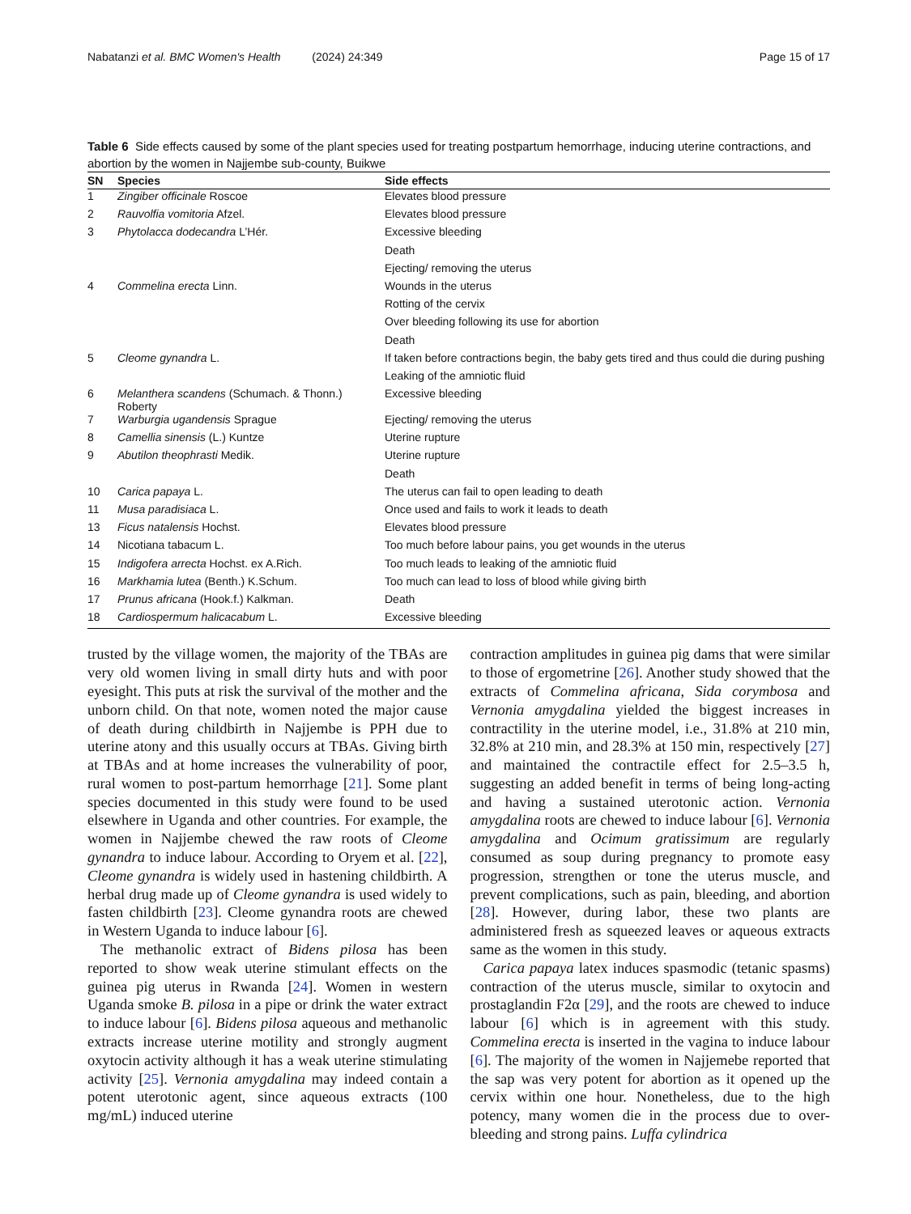Nabatanzi et al. BMC Women's Health (2024) 24:349 Page 15 of 17
Table 6 Side effects caused by some of the plant species used for treating postpartum hemorrhage, inducing uterine contractions, and abortion by the women in Najjembe sub-county, Buikwe
| SN | Species | Side effects |
| --- | --- | --- |
| 1 | Zingiber officinale Roscoe | Elevates blood pressure |
| 2 | Rauvolfia vomitoria Afzel. | Elevates blood pressure |
| 3 | Phytolacca dodecandra L’Hér. | Excessive bleeding |
| | | Death |
| | | Ejecting/ removing the uterus |
| 4 | Commelina erecta Linn. | Wounds in the uterus |
| | | Rotting of the cervix |
| | | Over bleeding following its use for abortion |
| | | Death |
| 5 | Cleome gynandra L. | If taken before contractions begin, the baby gets tired and thus could die during pushing |
| | | Leaking of the amniotic fluid |
| 6 | Melanthera scandens (Schumach. & Thonn.) Roberty | Excessive bleeding |
| 7 | Warburgia ugandensis Sprague | Ejecting/ removing the uterus |
| 8 | Camellia sinensis (L.) Kuntze | Uterine rupture |
| 9 | Abutilon theophrasti Medik. | Uterine rupture |
| | | Death |
| 10 | Carica papaya L. | The uterus can fail to open leading to death |
| 11 | Musa paradisiaca L. | Once used and fails to work it leads to death |
| 13 | Ficus natalensis Hochst. | Elevates blood pressure |
| 14 | Nicotiana tabacum L. | Too much before labour pains, you get wounds in the uterus |
| 15 | Indigofera arrecta Hochst. ex A.Rich. | Too much leads to leaking of the amniotic fluid |
| 16 | Markhamia lutea (Benth.) K.Schum. | Too much can lead to loss of blood while giving birth |
| 17 | Prunus africana (Hook.f.) Kalkman. | Death |
| 18 | Cardiospermum halicacabum L. | Excessive bleeding |
trusted by the village women, the majority of the TBAs are very old women living in small dirty huts and with poor eyesight. This puts at risk the survival of the mother and the unborn child. On that note, women noted the major cause of death during childbirth in Najjembe is PPH due to uterine atony and this usually occurs at TBAs. Giving birth at TBAs and at home increases the vulnerability of poor, rural women to post-partum hemorrhage [21]. Some plant species documented in this study were found to be used elsewhere in Uganda and other countries. For example, the women in Najjembe chewed the raw roots of Cleome gynandra to induce labour. According to Oryem et al. [22], Cleome gynandra is widely used in hastening childbirth. A herbal drug made up of Cleome gynandra is used widely to fasten childbirth [23]. Cleome gynandra roots are chewed in Western Uganda to induce labour [6].
The methanolic extract of Bidens pilosa has been reported to show weak uterine stimulant effects on the guinea pig uterus in Rwanda [24]. Women in western Uganda smoke B. pilosa in a pipe or drink the water extract to induce labour [6]. Bidens pilosa aqueous and methanolic extracts increase uterine motility and strongly augment oxytocin activity although it has a weak uterine stimulating activity [25]. Vernonia amygdalina may indeed contain a potent uterotonic agent, since aqueous extracts (100 mg/mL) induced uterine
contraction amplitudes in guinea pig dams that were similar to those of ergometrine [26]. Another study showed that the extracts of Commelina africana, Sida corymbosa and Vernonia amygdalina yielded the biggest increases in contractility in the uterine model, i.e., 31.8% at 210 min, 32.8% at 210 min, and 28.3% at 150 min, respectively [27] and maintained the contractile effect for 2.5–3.5 h, suggesting an added benefit in terms of being long-acting and having a sustained uterotonic action. Vernonia amygdalina roots are chewed to induce labour [6]. Vernonia amygdalina and Ocimum gratissimum are regularly consumed as soup during pregnancy to promote easy progression, strengthen or tone the uterus muscle, and prevent complications, such as pain, bleeding, and abortion [28]. However, during labor, these two plants are administered fresh as squeezed leaves or aqueous extracts same as the women in this study.
Carica papaya latex induces spasmodic (tetanic spasms) contraction of the uterus muscle, similar to oxytocin and prostaglandin F2α [29], and the roots are chewed to induce labour [6] which is in agreement with this study. Commelina erecta is inserted in the vagina to induce labour [6]. The majority of the women in Najjemebe reported that the sap was very potent for abortion as it opened up the cervix within one hour. Nonetheless, due to the high potency, many women die in the process due to over-bleeding and strong pains. Luffa cylindrica